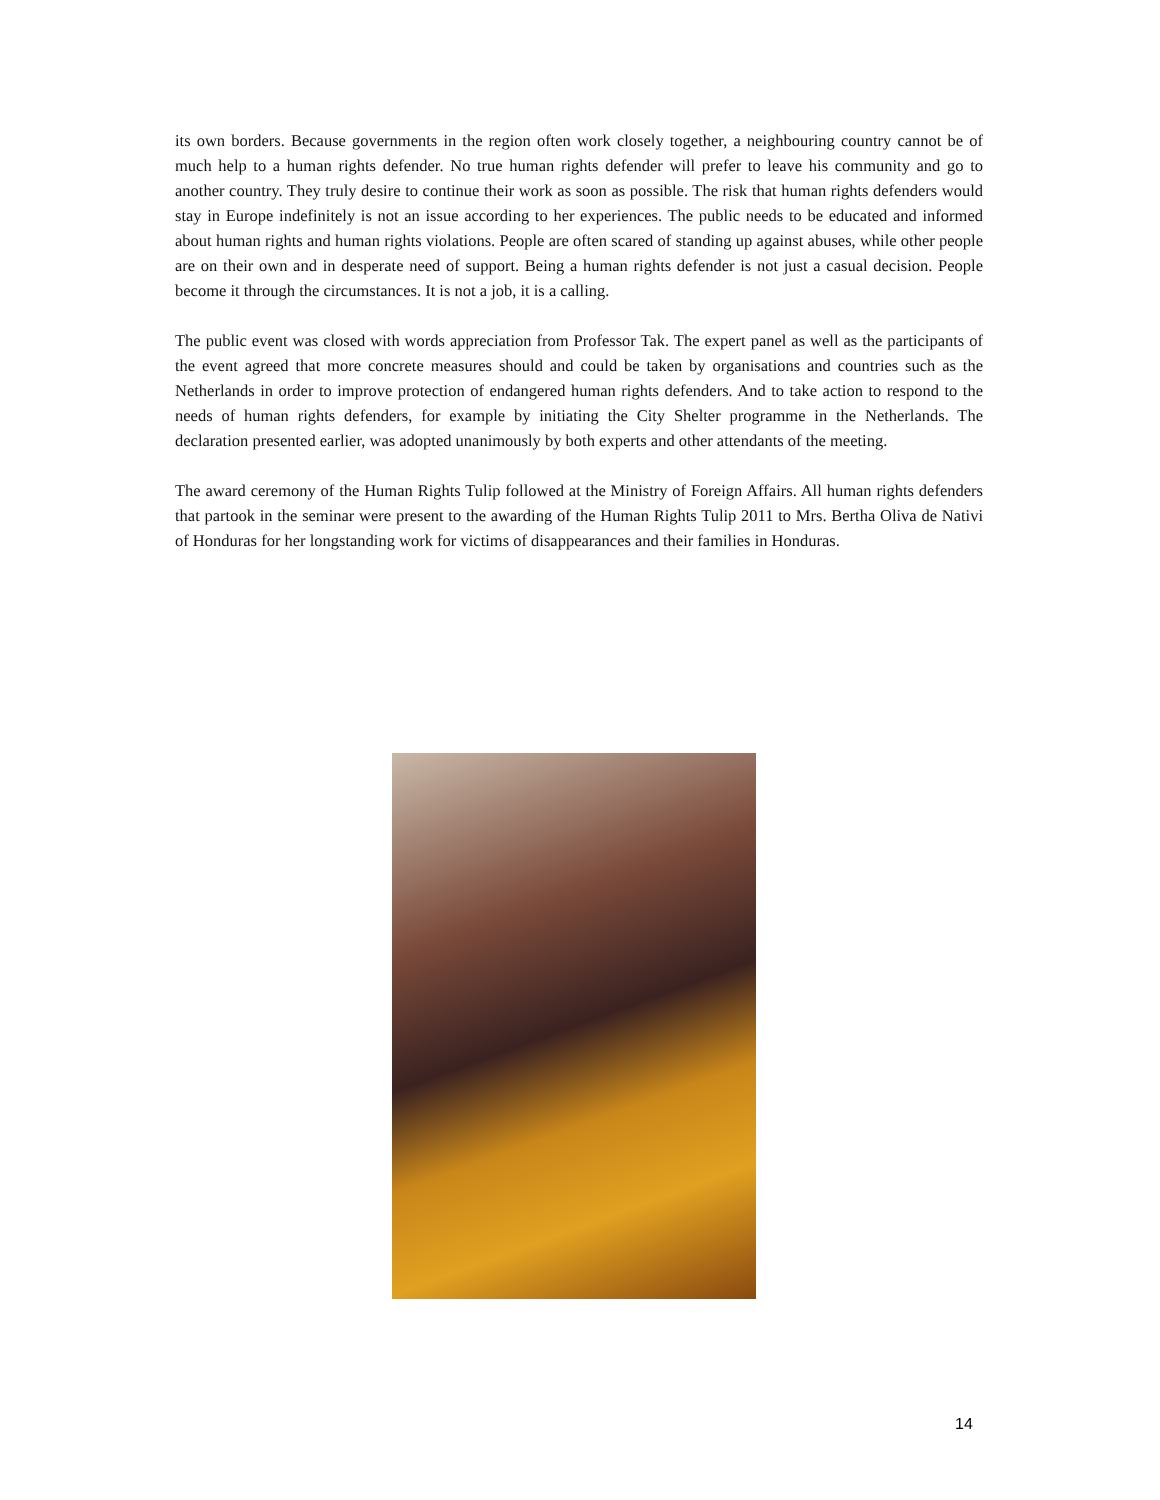its own borders. Because governments in the region often work closely together, a neighbouring country cannot be of much help to a human rights defender. No true human rights defender will prefer to leave his community and go to another country. They truly desire to continue their work as soon as possible. The risk that human rights defenders would stay in Europe indefinitely is not an issue according to her experiences. The public needs to be educated and informed about human rights and human rights violations. People are often scared of standing up against abuses, while other people are on their own and in desperate need of support. Being a human rights defender is not just a casual decision. People become it through the circumstances. It is not a job, it is a calling.
The public event was closed with words appreciation from Professor Tak. The expert panel as well as the participants of the event agreed that more concrete measures should and could be taken by organisations and countries such as the Netherlands in order to improve protection of endangered human rights defenders. And to take action to respond to the needs of human rights defenders, for example by initiating the City Shelter programme in the Netherlands. The declaration presented earlier, was adopted unanimously by both experts and other attendants of the meeting.
The award ceremony of the Human Rights Tulip followed at the Ministry of Foreign Affairs. All human rights defenders that partook in the seminar were present to the awarding of the Human Rights Tulip 2011 to Mrs. Bertha Oliva de Nativi of Honduras for her longstanding work for victims of disappearances and their families in Honduras.
14